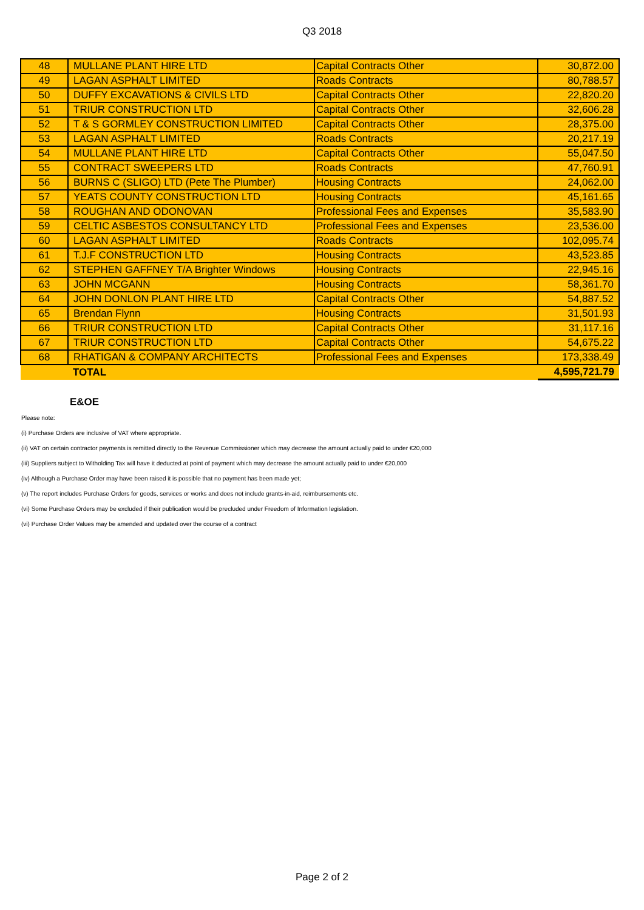Q3 2018
| 48 | MULLANE PLANT HIRE LTD | Capital Contracts Other | 30,872.00 |
| 49 | LAGAN ASPHALT LIMITED | Roads Contracts | 80,788.57 |
| 50 | DUFFY EXCAVATIONS & CIVILS LTD | Capital Contracts Other | 22,820.20 |
| 51 | TRIUR CONSTRUCTION LTD | Capital Contracts Other | 32,606.28 |
| 52 | T & S GORMLEY CONSTRUCTION LIMITED | Capital Contracts Other | 28,375.00 |
| 53 | LAGAN ASPHALT LIMITED | Roads Contracts | 20,217.19 |
| 54 | MULLANE PLANT HIRE LTD | Capital Contracts Other | 55,047.50 |
| 55 | CONTRACT SWEEPERS LTD | Roads Contracts | 47,760.91 |
| 56 | BURNS C (SLIGO) LTD (Pete The Plumber) | Housing Contracts | 24,062.00 |
| 57 | YEATS COUNTY CONSTRUCTION LTD | Housing Contracts | 45,161.65 |
| 58 | ROUGHAN AND ODONOVAN | Professional Fees and Expenses | 35,583.90 |
| 59 | CELTIC ASBESTOS CONSULTANCY LTD | Professional Fees and Expenses | 23,536.00 |
| 60 | LAGAN ASPHALT LIMITED | Roads Contracts | 102,095.74 |
| 61 | T.J.F CONSTRUCTION LTD | Housing Contracts | 43,523.85 |
| 62 | STEPHEN GAFFNEY T/A Brighter Windows | Housing Contracts | 22,945.16 |
| 63 | JOHN MCGANN | Housing Contracts | 58,361.70 |
| 64 | JOHN DONLON PLANT HIRE LTD | Capital Contracts Other | 54,887.52 |
| 65 | Brendan Flynn | Housing Contracts | 31,501.93 |
| 66 | TRIUR CONSTRUCTION LTD | Capital Contracts Other | 31,117.16 |
| 67 | TRIUR CONSTRUCTION LTD | Capital Contracts Other | 54,675.22 |
| 68 | RHATIGAN & COMPANY ARCHITECTS | Professional Fees and Expenses | 173,338.49 |
| | TOTAL | | 4,595,721.79 |
E&OE
Please note:
(i) Purchase Orders are inclusive of VAT where appropriate.
(ii) VAT on certain contractor payments is remitted directly to the Revenue Commissioner which may decrease the amount actually paid to under €20,000
(iii) Suppliers subject to Witholding Tax will have it deducted at point of payment which may decrease the amount actually paid to under €20,000
(iv) Although a Purchase Order may have been raised it is possible that no payment has been made yet;
(v) The report includes Purchase Orders for goods, services or works and does not include grants-in-aid, reimbursements etc.
(vi) Some Purchase Orders may be excluded if their publication would be precluded under Freedom of Information legislation.
(vi) Purchase Order Values may be amended and updated over the course of a contract
Page 2 of 2